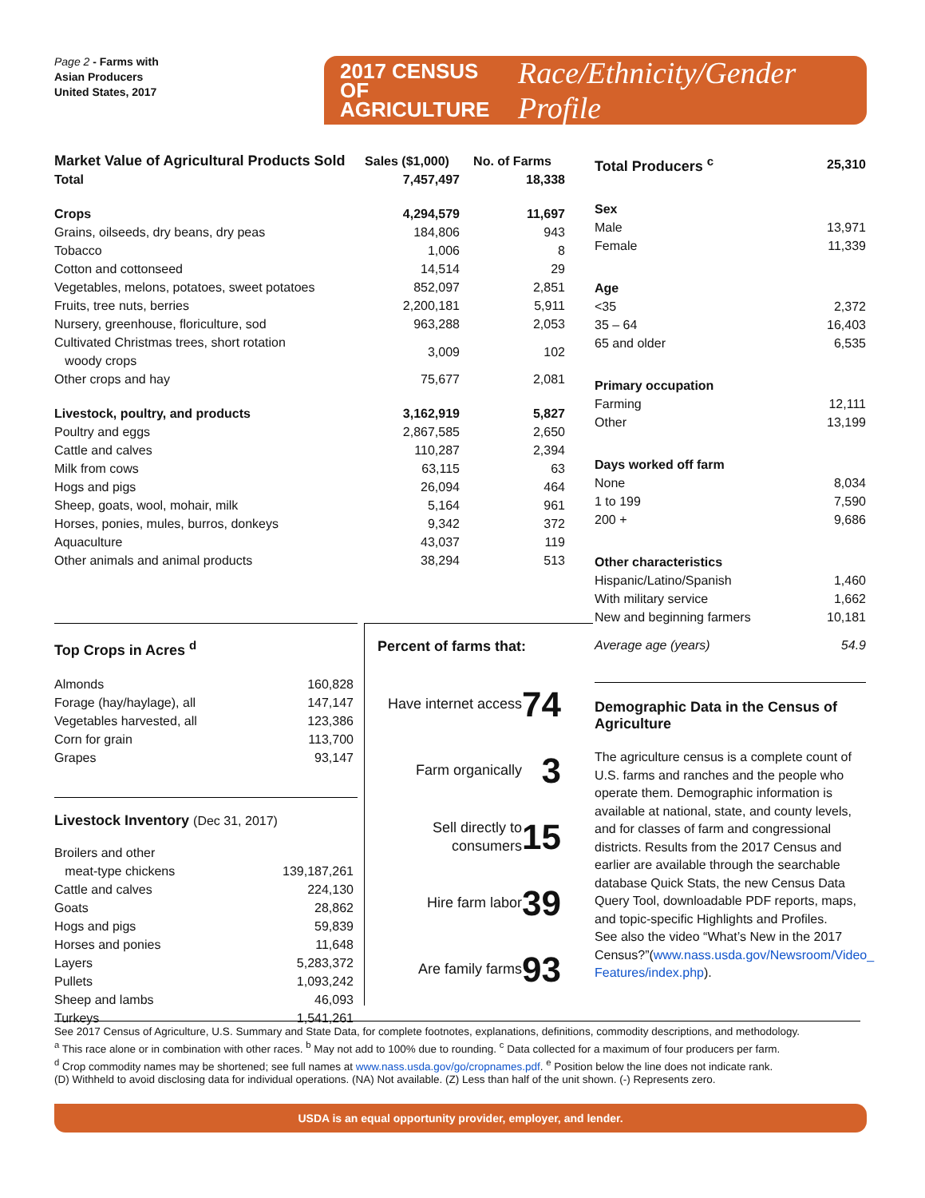Page 2 - Farms with
Asian Producers
United States, 2017
2017 CENSUS OF
AGRICULTURE
Race/Ethnicity/Gender Profile
| Market Value of Agricultural Products Sold | Sales ($1,000) | No. of Farms |
| Total | 7,457,497 | 18,338 |
| Crops | 4,294,579 | 11,697 |
| Grains, oilseeds, dry beans, dry peas | 184,806 | 943 |
| Tobacco | 1,006 | 8 |
| Cotton and cottonseed | 14,514 | 29 |
| Vegetables, melons, potatoes, sweet potatoes | 852,097 | 2,851 |
| Fruits, tree nuts, berries | 2,200,181 | 5,911 |
| Nursery, greenhouse, floriculture, sod | 963,288 | 2,053 |
| Cultivated Christmas trees, short rotation woody crops | 3,009 | 102 |
| Other crops and hay | 75,677 | 2,081 |
| Livestock, poultry, and products | 3,162,919 | 5,827 |
| Poultry and eggs | 2,867,585 | 2,650 |
| Cattle and calves | 110,287 | 2,394 |
| Milk from cows | 63,115 | 63 |
| Hogs and pigs | 26,094 | 464 |
| Sheep, goats, wool, mohair, milk | 5,164 | 961 |
| Horses, ponies, mules, burros, donkeys | 9,342 | 372 |
| Aquaculture | 43,037 | 119 |
| Other animals and animal products | 38,294 | 513 |
| Total Producers <sup>c</sup> | 25,310 |
| Sex | |
| Male | 13,971 |
| Female | 11,339 |
| Age | |
| <35 | 2,372 |
| 35 – 64 | 16,403 |
| 65 and older | 6,535 |
| Primary occupation | |
| Farming | 12,111 |
| Other | 13,199 |
| Days worked off farm | |
| None | 8,034 |
| 1 to 199 | 7,590 |
| 200 + | 9,686 |
| Other characteristics | |
| Hispanic/Latino/Spanish | 1,460 |
| With military service | 1,662 |
| New and beginning farmers | 10,181 |
| Average age (years) | 54.9 |
Demographic Data in the Census of Agriculture
The agriculture census is a complete count of U.S. farms and ranches and the people who operate them. Demographic information is available at national, state, and county levels, and for classes of farm and congressional districts. Results from the 2017 Census and earlier are available through the searchable database Quick Stats, the new Census Data Query Tool, downloadable PDF reports, maps, and topic-specific Highlights and Profiles.
See also the video “What’s New in the 2017 Census?”(www.nass.usda.gov/Newsroom/Video_ Features/index.php).
Top Crops in Acres <sup>d</sup>
| Almonds | 160,828 |
| Forage (hay/haylage), all | 147,147 |
| Vegetables harvested, all | 123,386 |
| Corn for grain | 113,700 |
| Grapes | 93,147 |
Livestock Inventory (Dec 31, 2017)
| Broilers and other meat-type chickens | 139,187,261 |
| Cattle and calves | 224,130 |
| Goats | 28,862 |
| Hogs and pigs | 59,839 |
| Horses and ponies | 11,648 |
| Layers | 5,283,372 |
| Pullets | 1,093,242 |
| Sheep and lambs | 46,093 |
| Turkeys | 1,541,261 |
Percent of farms that:
| Have internet access | 74 |
| Farm organically | 3 |
| Sell directly to consumers | 15 |
| Hire farm labor | 39 |
| Are family farms | 93 |
See 2017 Census of Agriculture, U.S. Summary and State Data, for complete footnotes, explanations, definitions, commodity descriptions, and methodology.
<sup>a</sup> This race alone or in combination with other races. <sup>b</sup> May not add to 100% due to rounding. <sup>c</sup> Data collected for a maximum of four producers per farm.
<sup>d</sup> Crop commodity names may be shortened; see full names at www.nass.usda.gov/go/cropnames.pdf. <sup>e</sup> Position below the line does not indicate rank.
(D) Withheld to avoid disclosing data for individual operations. (NA) Not available. (Z) Less than half of the unit shown. (-) Represents zero.
USDA is an equal opportunity provider, employer, and lender.